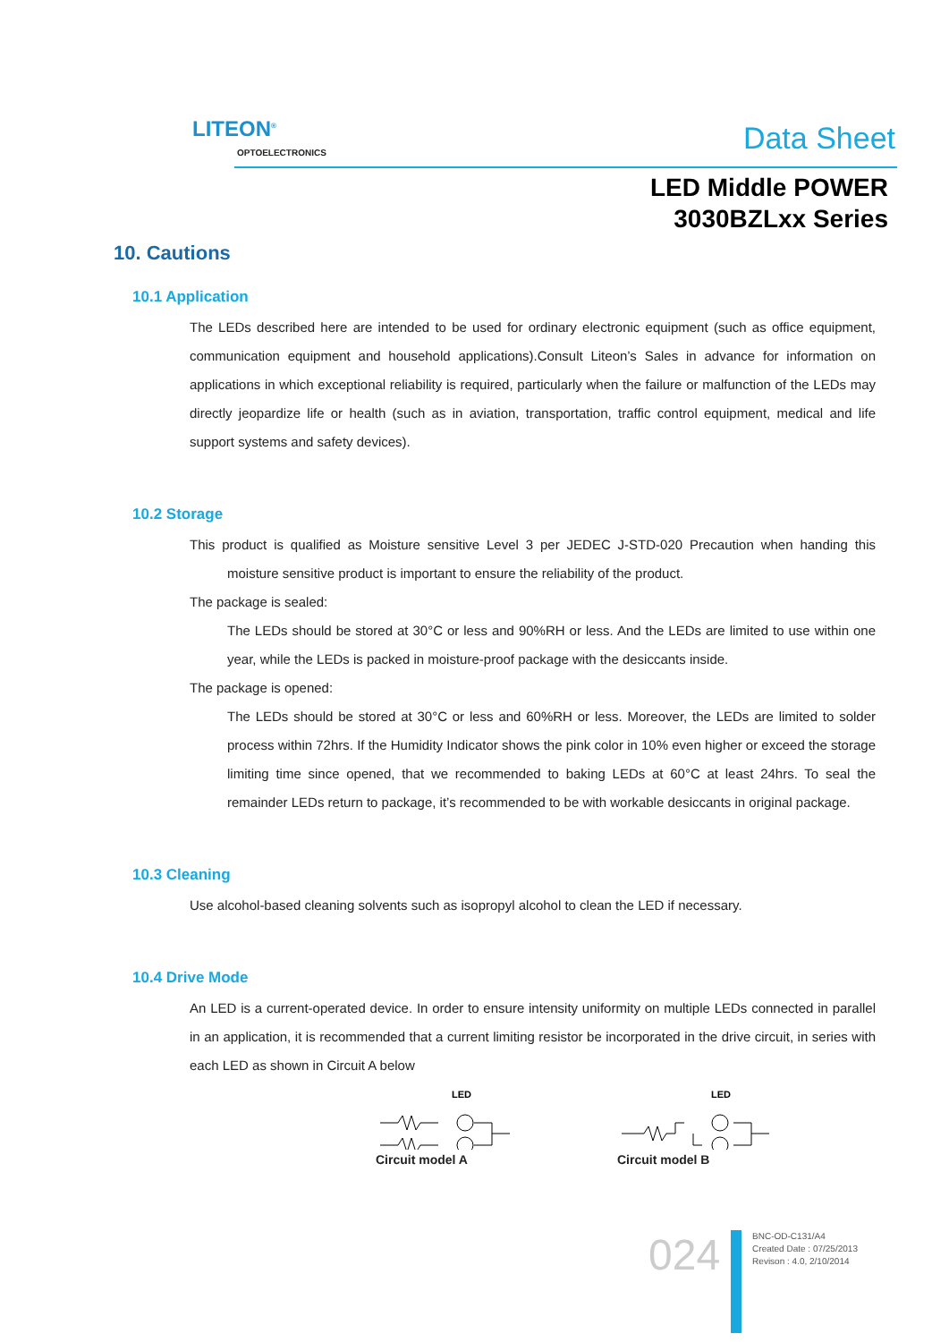LITEON<sup>®</sup>
OPTOELECTRONICS Data Sheet
LED Middle POWER
3030BZLxx Series
10. Cautions
10.1 Application
The LEDs described here are intended to be used for ordinary electronic equipment (such as office equipment, communication equipment and household applications).Consult Liteon’s Sales in advance for information on applications in which exceptional reliability is required, particularly when the failure or malfunction of the LEDs may directly jeopardize life or health (such as in aviation, transportation, traffic control equipment, medical and life support systems and safety devices).
10.2 Storage
This product is qualified as Moisture sensitive Level 3 per JEDEC J-STD-020 Precaution when handing this moisture sensitive product is important to ensure the reliability of the product.
The package is sealed:
The LEDs should be stored at 30°C or less and 90%RH or less. And the LEDs are limited to use within one year, while the LEDs is packed in moisture-proof package with the desiccants inside.
The package is opened:
The LEDs should be stored at 30°C or less and 60%RH or less. Moreover, the LEDs are limited to solder process within 72hrs. If the Humidity Indicator shows the pink color in 10% even higher or exceed the storage limiting time since opened, that we recommended to baking LEDs at 60°C at least 24hrs. To seal the remainder LEDs return to package, it’s recommended to be with workable desiccants in original package.
10.3 Cleaning
Use alcohol-based cleaning solvents such as isopropyl alcohol to clean the LED if necessary.
10.4 Drive Mode
An LED is a current-operated device. In order to ensure intensity uniformity on multiple LEDs connected in parallel in an application, it is recommended that a current limiting resistor be incorporated in the drive circuit, in series with each LED as shown in Circuit A below
LED
Circuit model A
LED
Circuit model B
024
BNC-OD-C131/A4
Created Date : 07/25/2013
Revison : 4.0, 2/10/2014